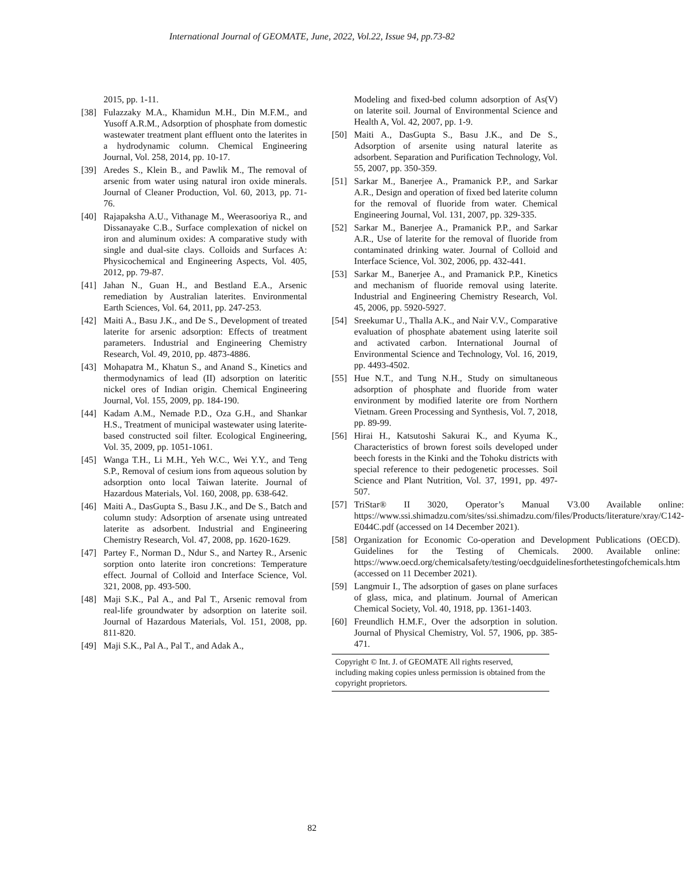International Journal of GEOMATE, June, 2022, Vol.22, Issue 94, pp.73-82
2015, pp. 1-11.
[38] Fulazzaky M.A., Khamidun M.H., Din M.F.M., and Yusoff A.R.M., Adsorption of phosphate from domestic wastewater treatment plant effluent onto the laterites in a hydrodynamic column. Chemical Engineering Journal, Vol. 258, 2014, pp. 10-17.
[39] Aredes S., Klein B., and Pawlik M., The removal of arsenic from water using natural iron oxide minerals. Journal of Cleaner Production, Vol. 60, 2013, pp. 71-76.
[40] Rajapaksha A.U., Vithanage M., Weerasooriya R., and Dissanayake C.B., Surface complexation of nickel on iron and aluminum oxides: A comparative study with single and dual-site clays. Colloids and Surfaces A: Physicochemical and Engineering Aspects, Vol. 405, 2012, pp. 79-87.
[41] Jahan N., Guan H., and Bestland E.A., Arsenic remediation by Australian laterites. Environmental Earth Sciences, Vol. 64, 2011, pp. 247-253.
[42] Maiti A., Basu J.K., and De S., Development of treated laterite for arsenic adsorption: Effects of treatment parameters. Industrial and Engineering Chemistry Research, Vol. 49, 2010, pp. 4873-4886.
[43] Mohapatra M., Khatun S., and Anand S., Kinetics and thermodynamics of lead (II) adsorption on lateritic nickel ores of Indian origin. Chemical Engineering Journal, Vol. 155, 2009, pp. 184-190.
[44] Kadam A.M., Nemade P.D., Oza G.H., and Shankar H.S., Treatment of municipal wastewater using laterite-based constructed soil filter. Ecological Engineering, Vol. 35, 2009, pp. 1051-1061.
[45] Wanga T.H., Li M.H., Yeh W.C., Wei Y.Y., and Teng S.P., Removal of cesium ions from aqueous solution by adsorption onto local Taiwan laterite. Journal of Hazardous Materials, Vol. 160, 2008, pp. 638-642.
[46] Maiti A., DasGupta S., Basu J.K., and De S., Batch and column study: Adsorption of arsenate using untreated laterite as adsorbent. Industrial and Engineering Chemistry Research, Vol. 47, 2008, pp. 1620-1629.
[47] Partey F., Norman D., Ndur S., and Nartey R., Arsenic sorption onto laterite iron concretions: Temperature effect. Journal of Colloid and Interface Science, Vol. 321, 2008, pp. 493-500.
[48] Maji S.K., Pal A., and Pal T., Arsenic removal from real-life groundwater by adsorption on laterite soil. Journal of Hazardous Materials, Vol. 151, 2008, pp. 811-820.
[49] Maji S.K., Pal A., Pal T., and Adak A.,
Modeling and fixed-bed column adsorption of As(V) on laterite soil. Journal of Environmental Science and Health A, Vol. 42, 2007, pp. 1-9.
[50] Maiti A., DasGupta S., Basu J.K., and De S., Adsorption of arsenite using natural laterite as adsorbent. Separation and Purification Technology, Vol. 55, 2007, pp. 350-359.
[51] Sarkar M., Banerjee A., Pramanick P.P., and Sarkar A.R., Design and operation of fixed bed laterite column for the removal of fluoride from water. Chemical Engineering Journal, Vol. 131, 2007, pp. 329-335.
[52] Sarkar M., Banerjee A., Pramanick P.P., and Sarkar A.R., Use of laterite for the removal of fluoride from contaminated drinking water. Journal of Colloid and Interface Science, Vol. 302, 2006, pp. 432-441.
[53] Sarkar M., Banerjee A., and Pramanick P.P., Kinetics and mechanism of fluoride removal using laterite. Industrial and Engineering Chemistry Research, Vol. 45, 2006, pp. 5920-5927.
[54] Sreekumar U., Thalla A.K., and Nair V.V., Comparative evaluation of phosphate abatement using laterite soil and activated carbon. International Journal of Environmental Science and Technology, Vol. 16, 2019, pp. 4493-4502.
[55] Hue N.T., and Tung N.H., Study on simultaneous adsorption of phosphate and fluoride from water environment by modified laterite ore from Northern Vietnam. Green Processing and Synthesis, Vol. 7, 2018, pp. 89-99.
[56] Hirai H., Katsutoshi Sakurai K., and Kyuma K., Characteristics of brown forest soils developed under beech forests in the Kinki and the Tohoku districts with special reference to their pedogenetic processes. Soil Science and Plant Nutrition, Vol. 37, 1991, pp. 497-507.
[57] TriStar® II 3020, Operator’s Manual V3.00 Available online: https://www.ssi.shimadzu.com/sites/ssi.shimadzu.com/files/Products/literature/xray/C142-E044C.pdf (accessed on 14 December 2021).
[58] Organization for Economic Co-operation and Development Publications (OECD). Guidelines for the Testing of Chemicals. 2000. Available online: https://www.oecd.org/chemicalsafety/testing/oecdguidelinesforthetestingofchemicals.htm (accessed on 11 December 2021).
[59] Langmuir I., The adsorption of gases on plane surfaces of glass, mica, and platinum. Journal of American Chemical Society, Vol. 40, 1918, pp. 1361-1403.
[60] Freundlich H.M.F., Over the adsorption in solution. Journal of Physical Chemistry, Vol. 57, 1906, pp. 385-471.
Copyright © Int. J. of GEOMATE All rights reserved, including making copies unless permission is obtained from the copyright proprietors.
82